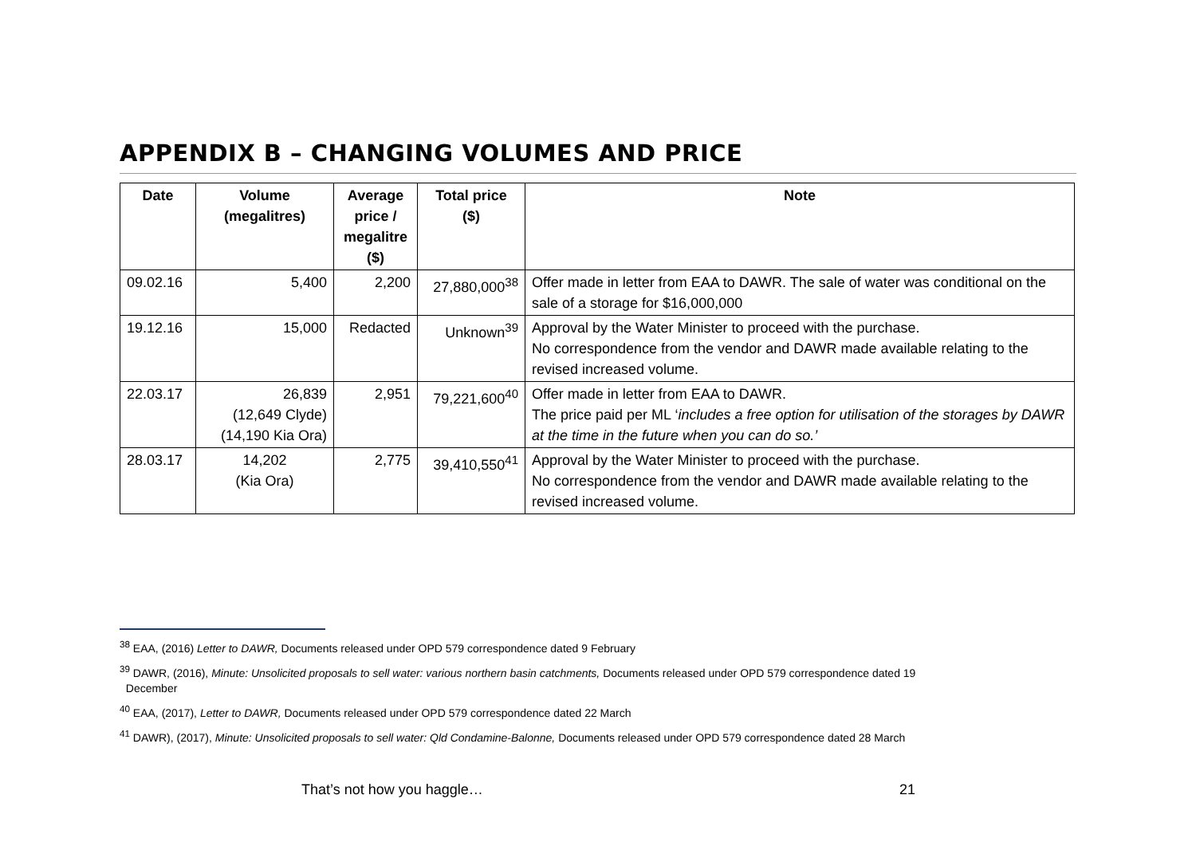APPENDIX B – CHANGING VOLUMES AND PRICE
| Date | Volume (megalitres) | Average price / megalitre ($) | Total price ($) | Note |
| --- | --- | --- | --- | --- |
| 09.02.16 | 5,400 | 2,200 | 27,880,000<sup>38</sup> | Offer made in letter from EAA to DAWR. The sale of water was conditional on the sale of a storage for $16,000,000 |
| 19.12.16 | 15,000 | Redacted | Unknown<sup>39</sup> | Approval by the Water Minister to proceed with the purchase. No correspondence from the vendor and DAWR made available relating to the revised increased volume. |
| 22.03.17 | 26,839 (12,649 Clyde) (14,190 Kia Ora) | 2,951 | 79,221,600<sup>40</sup> | Offer made in letter from EAA to DAWR. The price paid per ML ‘ includes a free option for utilisation of the storages by DAWR at the time in the future when you can do so.’ |
| 28.03.17 | 14,202 (Kia Ora) | 2,775 | 39,410,550<sup>41</sup> | Approval by the Water Minister to proceed with the purchase. No correspondence from the vendor and DAWR made available relating to the revised increased volume. |
<sup>38</sup> EAA, (2016) Letter to DAWR, Documents released under OPD 579 correspondence dated 9 February
<sup>39</sup> DAWR, (2016), Minute: Unsolicited proposals to sell water: various northern basin catchments, Documents released under OPD 579 correspondence dated 19
December
<sup>40</sup> EAA, (2017), Letter to DAWR, Documents released under OPD 579 correspondence dated 22 March
<sup>41</sup> DAWR), (2017), Minute: Unsolicited proposals to sell water: Qld Condamine-Balonne, Documents released under OPD 579 correspondence dated 28 March
That’s not how you haggle… 21